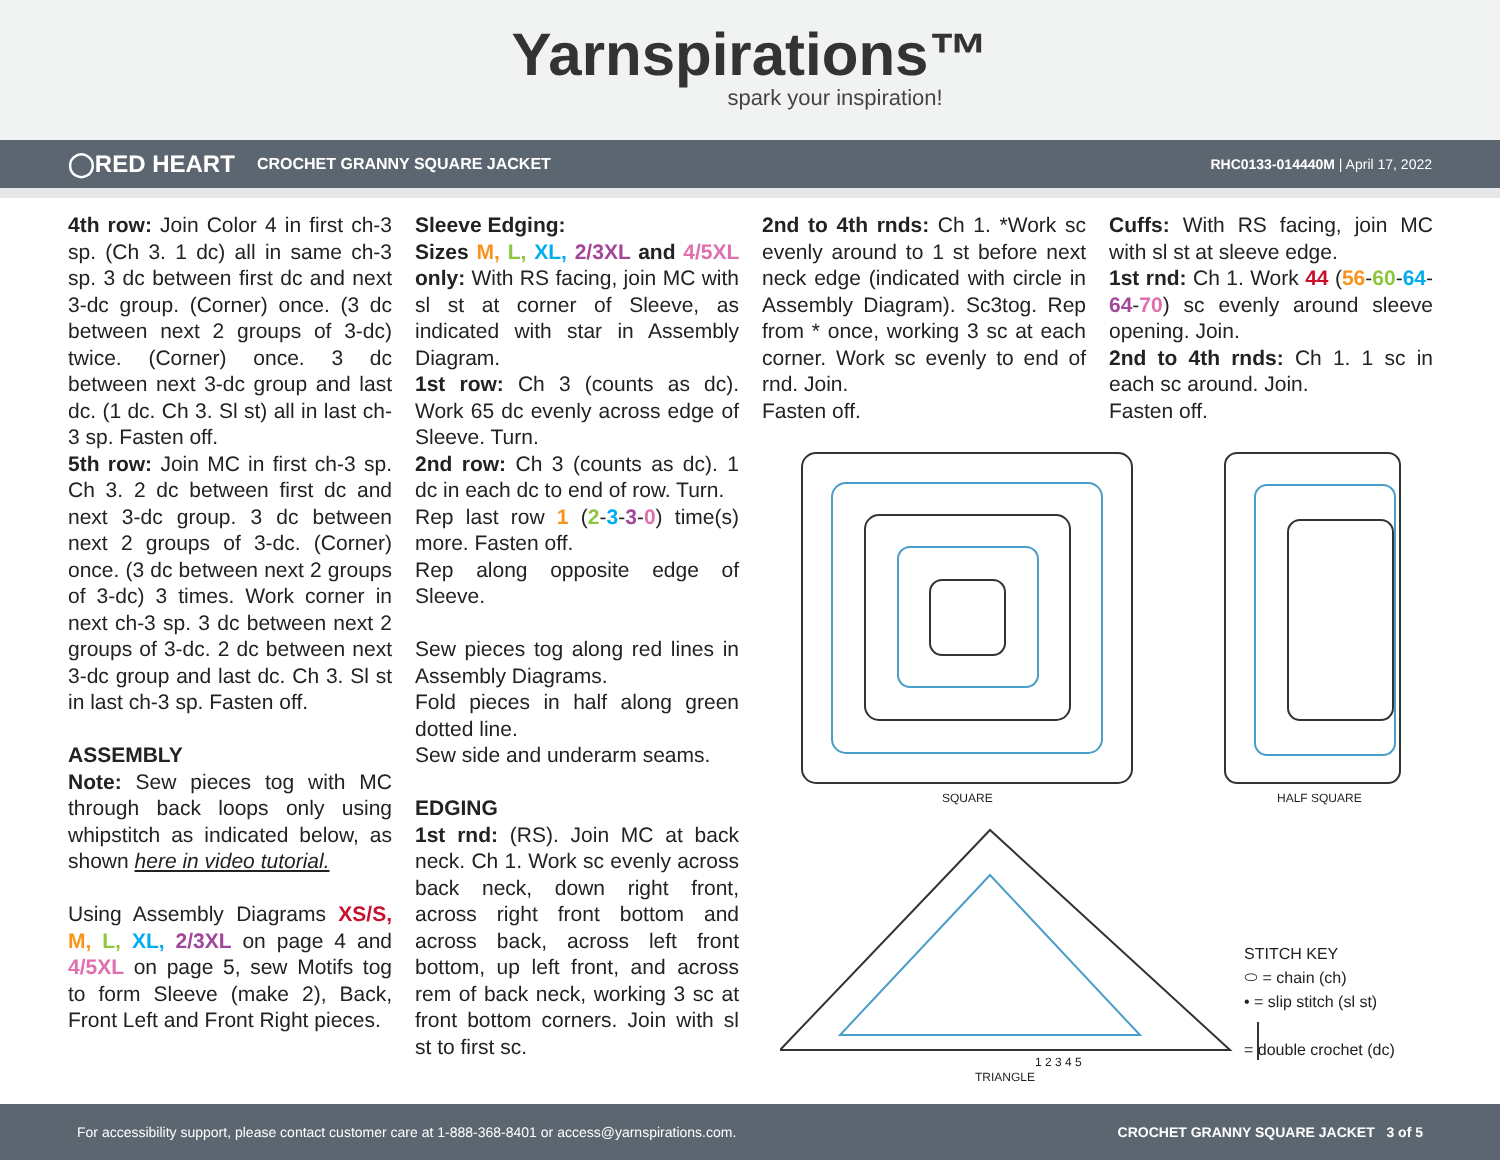Yarnspirations™
spark your inspiration!
◯RED HEART CROCHET GRANNY SQUARE JACKET RHC0133-014440M | April 17, 2022
4th row: Join Color 4 in first ch-3 sp. (Ch 3. 1 dc) all in same ch-3 sp. 3 dc between first dc and next 3-dc group. (Corner) once. (3 dc between next 2 groups of 3-dc) twice. (Corner) once. 3 dc between next 3-dc group and last dc. (1 dc. Ch 3. Sl st) all in last ch-3 sp. Fasten off.
5th row: Join MC in first ch-3 sp. Ch 3. 2 dc between first dc and next 3-dc group. 3 dc between next 2 groups of 3-dc. (Corner) once. (3 dc between next 2 groups of 3-dc) 3 times. Work corner in next ch-3 sp. 3 dc between next 2 groups of 3-dc. 2 dc between next 3-dc group and last dc. Ch 3. Sl st in last ch-3 sp. Fasten off.
ASSEMBLY
Note: Sew pieces tog with MC through back loops only using whipstitch as indicated below, as shown here in video tutorial.
Using Assembly Diagrams XS/S, M, L, XL, 2/3XL on page 4 and 4/5XL on page 5, sew Motifs tog to form Sleeve (make 2), Back, Front Left and Front Right pieces.
Sleeve Edging:
Sizes M, L, XL, 2/3XL and 4/5XL only: With RS facing, join MC with sl st at corner of Sleeve, as indicated with star in Assembly Diagram.
1st row: Ch 3 (counts as dc). Work 65 dc evenly across edge of Sleeve. Turn.
2nd row: Ch 3 (counts as dc). 1 dc in each dc to end of row. Turn.
Rep last row 1 (2-3-3-0) time(s) more. Fasten off.
Rep along opposite edge of Sleeve.
Sew pieces tog along red lines in Assembly Diagrams.
Fold pieces in half along green dotted line.
Sew side and underarm seams.
EDGING
1st rnd: (RS). Join MC at back neck. Ch 1. Work sc evenly across back neck, down right front, across right front bottom and across back, across left front bottom, up left front, and across rem of back neck, working 3 sc at front bottom corners. Join with sl st to first sc.
2nd to 4th rnds: Ch 1. *Work sc evenly around to 1 st before next neck edge (indicated with circle in Assembly Diagram). Sc3tog. Rep from * once, working 3 sc at each corner. Work sc evenly to end of rnd. Join.
Fasten off.
Cuffs: With RS facing, join MC with sl st at sleeve edge.
1st rnd: Ch 1. Work 44 (56-60-64-64-70) sc evenly around sleeve opening. Join.
2nd to 4th rnds: Ch 1. 1 sc in each sc around. Join.
Fasten off.
SQUARE HALF SQUARE
TRIANGLE
1 2 3 4 5
STITCH KEY
⬭ = chain (ch)
• = slip stitch (sl st)
= double crochet (dc)
For accessibility support, please contact customer care at 1-888-368-8401 or access@yarnspirations.com. CROCHET GRANNY SQUARE JACKET 3 of 5